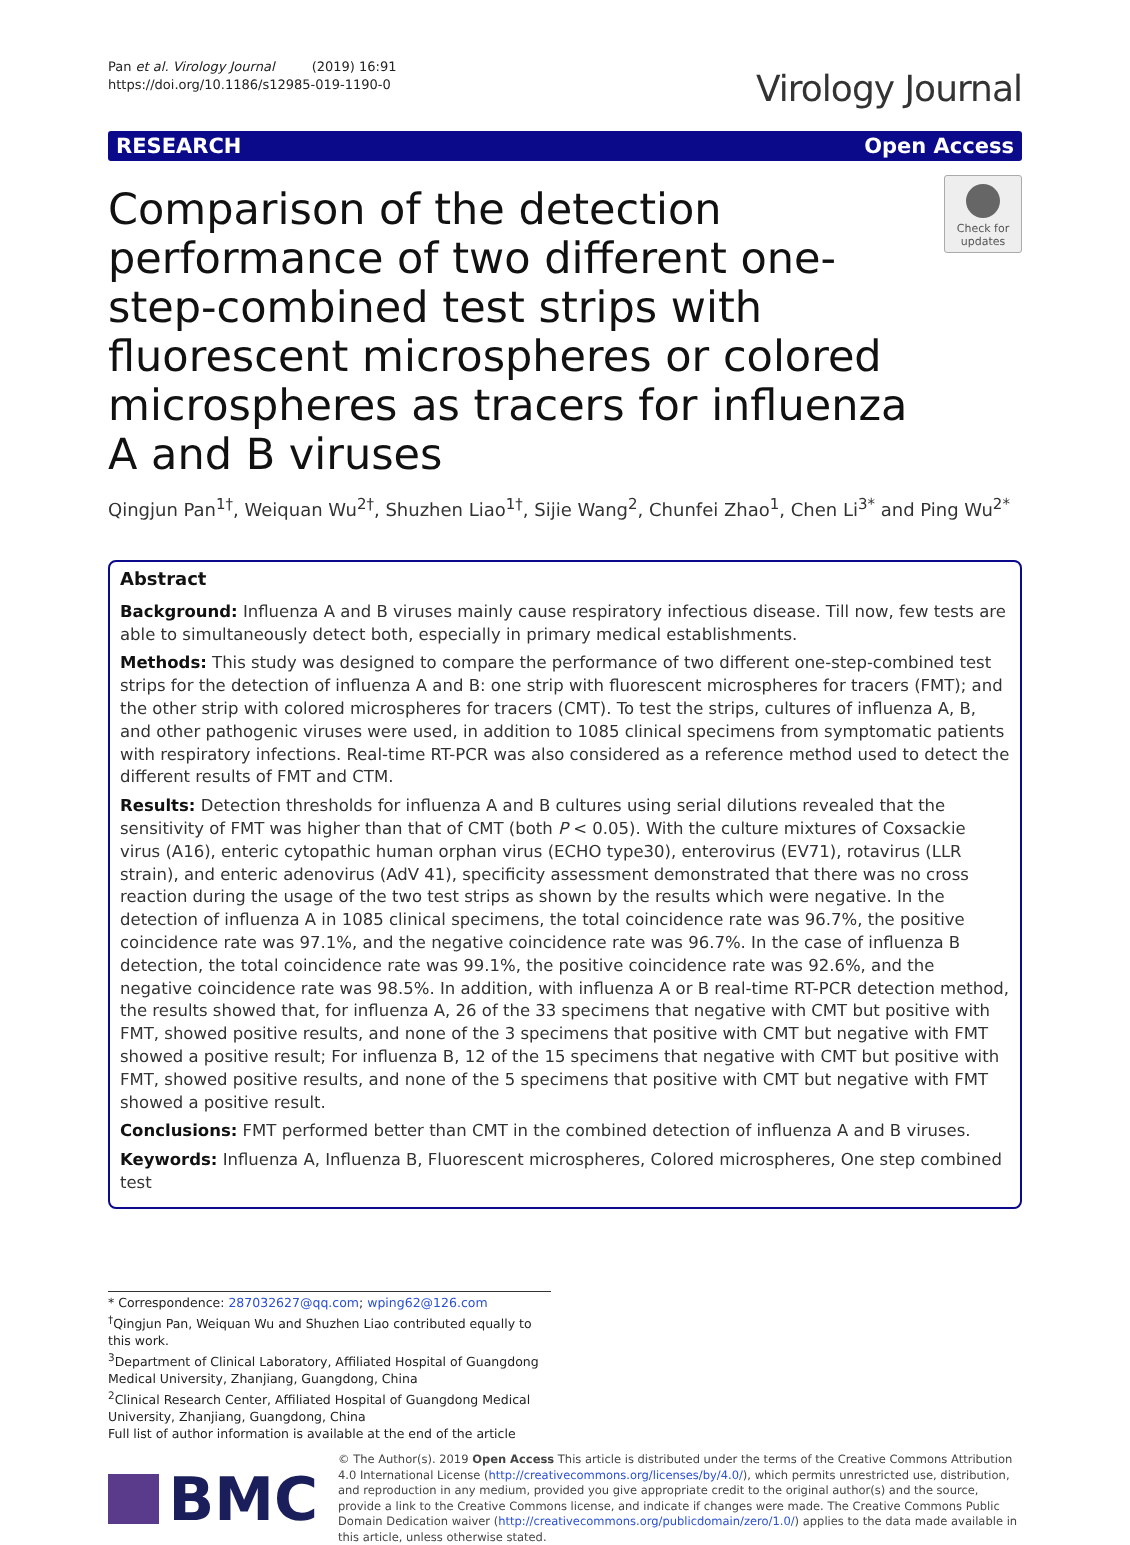Pan et al. Virology Journal (2019) 16:91
https://doi.org/10.1186/s12985-019-1190-0
Virology Journal
RESEARCH Open Access
Comparison of the detection performance of two different one-step-combined test strips with fluorescent microspheres or colored microspheres as tracers for influenza A and B viruses
Check for updates
Qingjun Pan<sup>1†</sup>, Weiquan Wu<sup>2†</sup>, Shuzhen Liao<sup>1†</sup>, Sijie Wang<sup>2</sup>, Chunfei Zhao<sup>1</sup>, Chen Li<sup>3*</sup> and Ping Wu<sup>2*</sup>
Abstract
Background: Influenza A and B viruses mainly cause respiratory infectious disease. Till now, few tests are able to simultaneously detect both, especially in primary medical establishments.
Methods: This study was designed to compare the performance of two different one-step-combined test strips for the detection of influenza A and B: one strip with fluorescent microspheres for tracers (FMT); and the other strip with colored microspheres for tracers (CMT). To test the strips, cultures of influenza A, B, and other pathogenic viruses were used, in addition to 1085 clinical specimens from symptomatic patients with respiratory infections. Real-time RT-PCR was also considered as a reference method used to detect the different results of FMT and CTM.
Results: Detection thresholds for influenza A and B cultures using serial dilutions revealed that the sensitivity of FMT was higher than that of CMT (both P < 0.05). With the culture mixtures of Coxsackie virus (A16), enteric cytopathic human orphan virus (ECHO type30), enterovirus (EV71), rotavirus (LLR strain), and enteric adenovirus (AdV 41), specificity assessment demonstrated that there was no cross reaction during the usage of the two test strips as shown by the results which were negative. In the detection of influenza A in 1085 clinical specimens, the total coincidence rate was 96.7%, the positive coincidence rate was 97.1%, and the negative coincidence rate was 96.7%. In the case of influenza B detection, the total coincidence rate was 99.1%, the positive coincidence rate was 92.6%, and the negative coincidence rate was 98.5%. In addition, with influenza A or B real-time RT-PCR detection method, the results showed that, for influenza A, 26 of the 33 specimens that negative with CMT but positive with FMT, showed positive results, and none of the 3 specimens that positive with CMT but negative with FMT showed a positive result; For influenza B, 12 of the 15 specimens that negative with CMT but positive with FMT, showed positive results, and none of the 5 specimens that positive with CMT but negative with FMT showed a positive result.
Conclusions: FMT performed better than CMT in the combined detection of influenza A and B viruses.
Keywords: Influenza A, Influenza B, Fluorescent microspheres, Colored microspheres, One step combined test
* Correspondence: 287032627@qq.com; wping62@126.com
<sup>†</sup> Qingjun Pan, Weiquan Wu and Shuzhen Liao contributed equally to this work.
<sup>3</sup> Department of Clinical Laboratory, Affiliated Hospital of Guangdong Medical University, Zhanjiang, Guangdong, China
<sup>2</sup> Clinical Research Center, Affiliated Hospital of Guangdong Medical University, Zhanjiang, Guangdong, China
Full list of author information is available at the end of the article
BMC
© The Author(s). 2019 Open Access This article is distributed under the terms of the Creative Commons Attribution 4.0 International License (http://creativecommons.org/licenses/by/4.0/), which permits unrestricted use, distribution, and reproduction in any medium, provided you give appropriate credit to the original author(s) and the source, provide a link to the Creative Commons license, and indicate if changes were made. The Creative Commons Public Domain Dedication waiver (http://creativecommons.org/publicdomain/zero/1.0/) applies to the data made available in this article, unless otherwise stated.